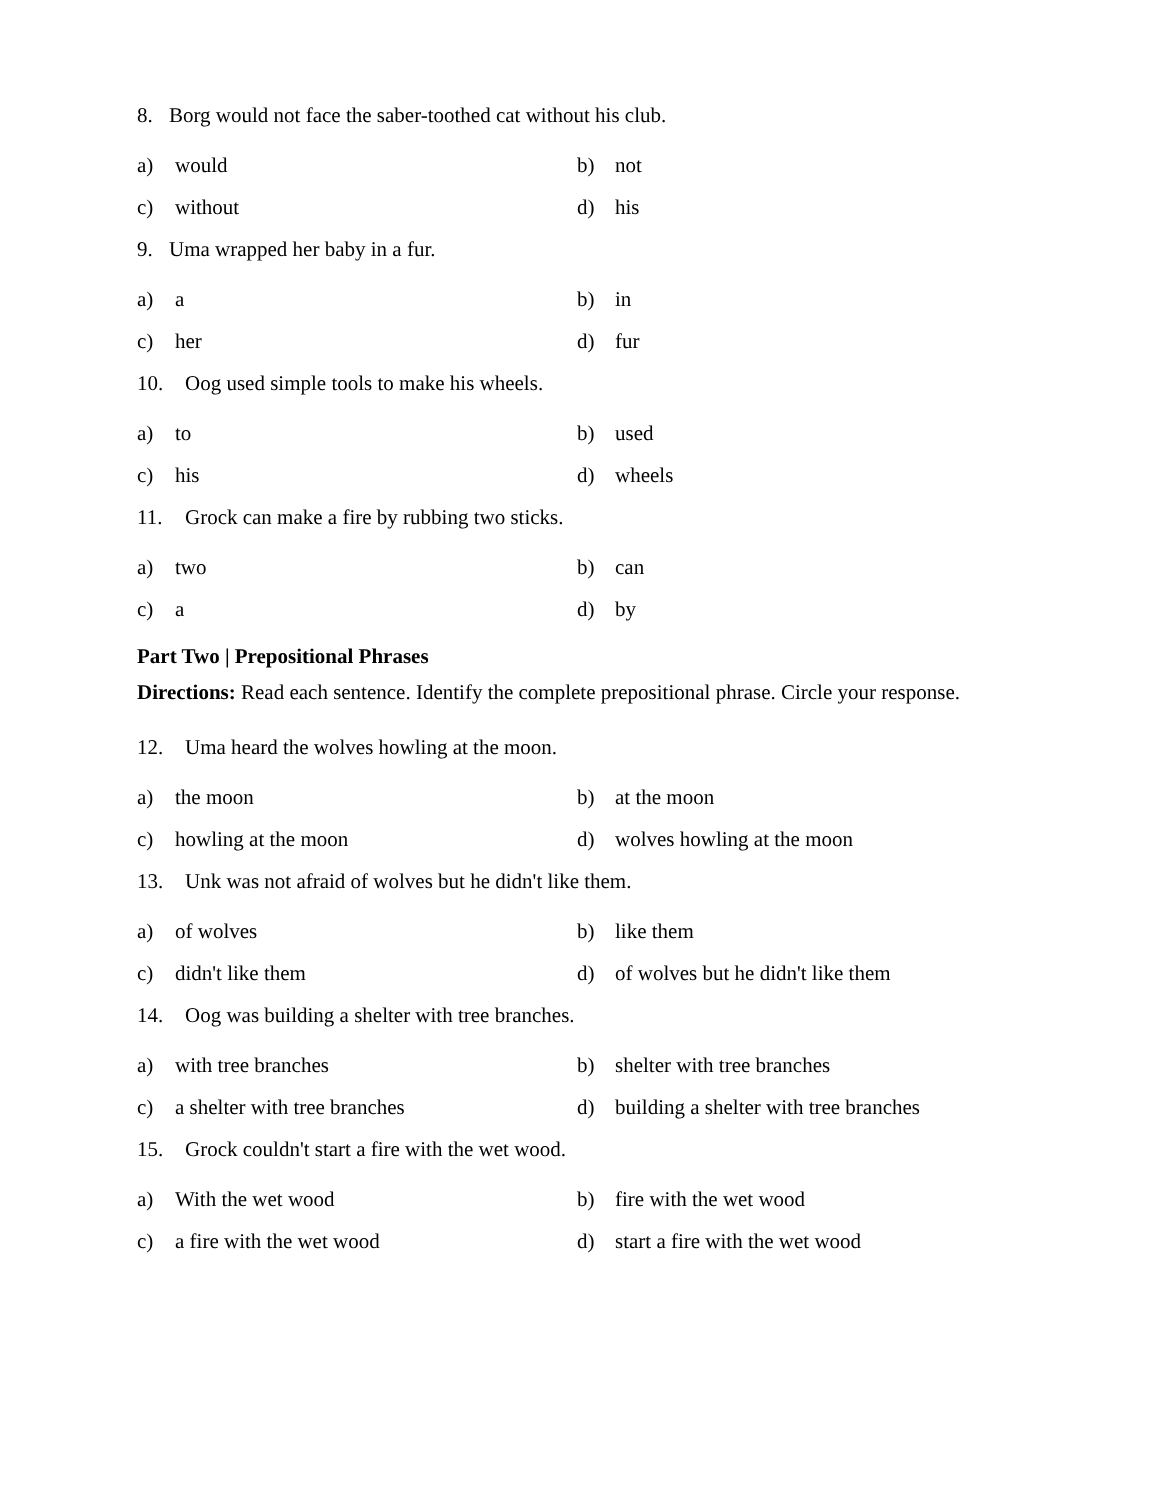8. Borg would not face the saber-toothed cat without his club.
a)
would
b)
not
c)
without
d)
his
9. Uma wrapped her baby in a fur.
a)
a
b)
in
c)
her
d)
fur
10. Oog used simple tools to make his wheels.
a)
to
b)
used
c)
his
d)
wheels
11. Grock can make a fire by rubbing two sticks.
a)
two
b)
can
c)
a
d)
by
Part Two | Prepositional Phrases
Directions: Read each sentence. Identify the complete prepositional phrase. Circle your response.
12. Uma heard the wolves howling at the moon.
a)
the moon
b)
at the moon
c)
howling at the moon
d)
wolves howling at the moon
13. Unk was not afraid of wolves but he didn't like them.
a)
of wolves
b)
like them
c)
didn't like them
d)
of wolves but he didn't like them
14. Oog was building a shelter with tree branches.
a)
with tree branches
b)
shelter with tree branches
c)
a shelter with tree branches
d)
building a shelter with tree branches
15. Grock couldn't start a fire with the wet wood.
a)
With the wet wood
b)
fire with the wet wood
c)
a fire with the wet wood
d)
start a fire with the wet wood